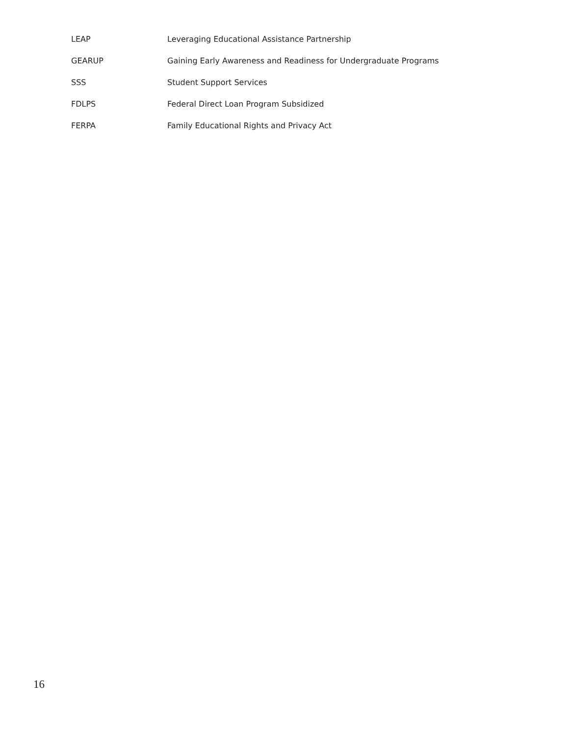LEAP Leveraging Educational Assistance Partnership
GEARUP Gaining Early Awareness and Readiness for Undergraduate Programs
SSS Student Support Services
FDLPS Federal Direct Loan Program Subsidized
FERPA Family Educational Rights and Privacy Act
16